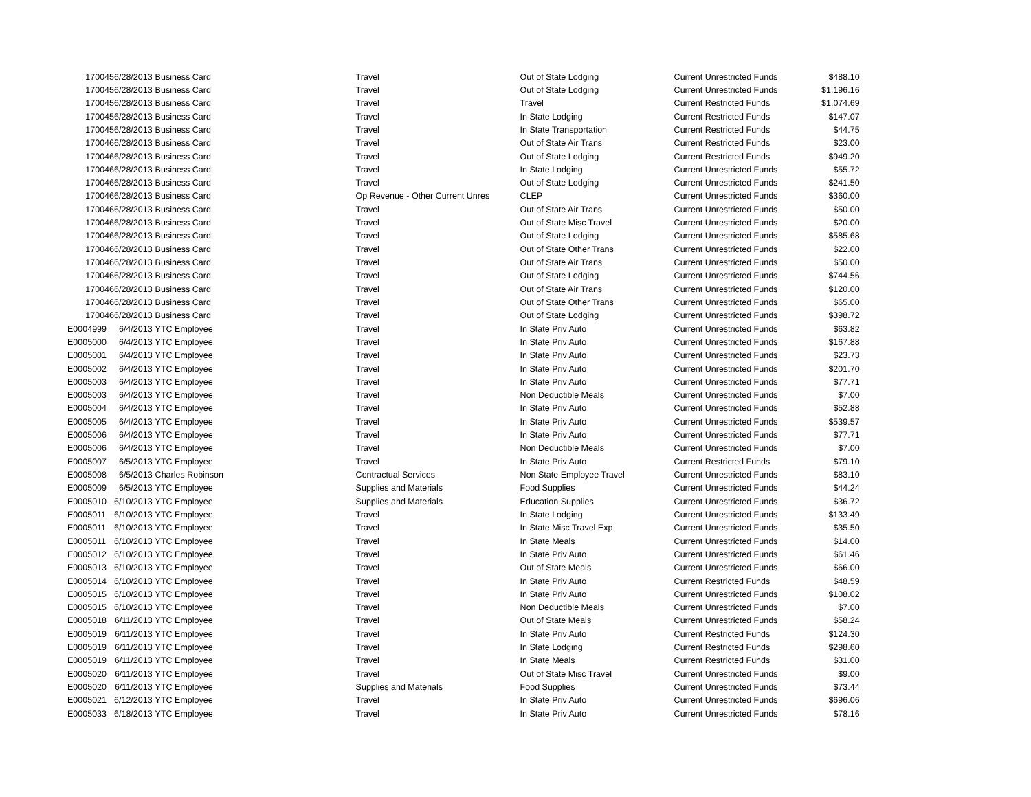| 170045 | 6/28/2013 | Business Card | Travel | Out of State Lodging | Current Unrestricted Funds | $488.10 |
| 170045 | 6/28/2013 | Business Card | Travel | Out of State Lodging | Current Unrestricted Funds | $1,196.16 |
| 170045 | 6/28/2013 | Business Card | Travel | Travel | Current Restricted Funds | $1,074.69 |
| 170045 | 6/28/2013 | Business Card | Travel | In State Lodging | Current Restricted Funds | $147.07 |
| 170045 | 6/28/2013 | Business Card | Travel | In State Transportation | Current Restricted Funds | $44.75 |
| 170046 | 6/28/2013 | Business Card | Travel | Out of State Air Trans | Current Restricted Funds | $23.00 |
| 170046 | 6/28/2013 | Business Card | Travel | Out of State Lodging | Current Restricted Funds | $949.20 |
| 170046 | 6/28/2013 | Business Card | Travel | In State Lodging | Current Unrestricted Funds | $55.72 |
| 170046 | 6/28/2013 | Business Card | Travel | Out of State Lodging | Current Unrestricted Funds | $241.50 |
| 170046 | 6/28/2013 | Business Card | Op Revenue - Other Current Unres | CLEP | Current Unrestricted Funds | $360.00 |
| 170046 | 6/28/2013 | Business Card | Travel | Out of State Air Trans | Current Unrestricted Funds | $50.00 |
| 170046 | 6/28/2013 | Business Card | Travel | Out of State Misc Travel | Current Unrestricted Funds | $20.00 |
| 170046 | 6/28/2013 | Business Card | Travel | Out of State Lodging | Current Unrestricted Funds | $585.68 |
| 170046 | 6/28/2013 | Business Card | Travel | Out of State Other Trans | Current Unrestricted Funds | $22.00 |
| 170046 | 6/28/2013 | Business Card | Travel | Out of State Air Trans | Current Unrestricted Funds | $50.00 |
| 170046 | 6/28/2013 | Business Card | Travel | Out of State Lodging | Current Unrestricted Funds | $744.56 |
| 170046 | 6/28/2013 | Business Card | Travel | Out of State Air Trans | Current Unrestricted Funds | $120.00 |
| 170046 | 6/28/2013 | Business Card | Travel | Out of State Other Trans | Current Unrestricted Funds | $65.00 |
| 170046 | 6/28/2013 | Business Card | Travel | Out of State Lodging | Current Unrestricted Funds | $398.72 |
| E0004999 | 6/4/2013 | YTC Employee | Travel | In State Priv Auto | Current Unrestricted Funds | $63.82 |
| E0005000 | 6/4/2013 | YTC Employee | Travel | In State Priv Auto | Current Unrestricted Funds | $167.88 |
| E0005001 | 6/4/2013 | YTC Employee | Travel | In State Priv Auto | Current Unrestricted Funds | $23.73 |
| E0005002 | 6/4/2013 | YTC Employee | Travel | In State Priv Auto | Current Unrestricted Funds | $201.70 |
| E0005003 | 6/4/2013 | YTC Employee | Travel | In State Priv Auto | Current Unrestricted Funds | $77.71 |
| E0005003 | 6/4/2013 | YTC Employee | Travel | Non Deductible Meals | Current Unrestricted Funds | $7.00 |
| E0005004 | 6/4/2013 | YTC Employee | Travel | In State Priv Auto | Current Unrestricted Funds | $52.88 |
| E0005005 | 6/4/2013 | YTC Employee | Travel | In State Priv Auto | Current Unrestricted Funds | $539.57 |
| E0005006 | 6/4/2013 | YTC Employee | Travel | In State Priv Auto | Current Unrestricted Funds | $77.71 |
| E0005006 | 6/4/2013 | YTC Employee | Travel | Non Deductible Meals | Current Unrestricted Funds | $7.00 |
| E0005007 | 6/5/2013 | YTC Employee | Travel | In State Priv Auto | Current Restricted Funds | $79.10 |
| E0005008 | 6/5/2013 | Charles Robinson | Contractual Services | Non State Employee Travel | Current Unrestricted Funds | $83.10 |
| E0005009 | 6/5/2013 | YTC Employee | Supplies and Materials | Food Supplies | Current Unrestricted Funds | $44.24 |
| E0005010 | 6/10/2013 | YTC Employee | Supplies and Materials | Education Supplies | Current Unrestricted Funds | $36.72 |
| E0005011 | 6/10/2013 | YTC Employee | Travel | In State Lodging | Current Unrestricted Funds | $133.49 |
| E0005011 | 6/10/2013 | YTC Employee | Travel | In State Misc Travel Exp | Current Unrestricted Funds | $35.50 |
| E0005011 | 6/10/2013 | YTC Employee | Travel | In State Meals | Current Unrestricted Funds | $14.00 |
| E0005012 | 6/10/2013 | YTC Employee | Travel | In State Priv Auto | Current Unrestricted Funds | $61.46 |
| E0005013 | 6/10/2013 | YTC Employee | Travel | Out of State Meals | Current Unrestricted Funds | $66.00 |
| E0005014 | 6/10/2013 | YTC Employee | Travel | In State Priv Auto | Current Restricted Funds | $48.59 |
| E0005015 | 6/10/2013 | YTC Employee | Travel | In State Priv Auto | Current Unrestricted Funds | $108.02 |
| E0005015 | 6/10/2013 | YTC Employee | Travel | Non Deductible Meals | Current Unrestricted Funds | $7.00 |
| E0005018 | 6/11/2013 | YTC Employee | Travel | Out of State Meals | Current Unrestricted Funds | $58.24 |
| E0005019 | 6/11/2013 | YTC Employee | Travel | In State Priv Auto | Current Restricted Funds | $124.30 |
| E0005019 | 6/11/2013 | YTC Employee | Travel | In State Lodging | Current Restricted Funds | $298.60 |
| E0005019 | 6/11/2013 | YTC Employee | Travel | In State Meals | Current Restricted Funds | $31.00 |
| E0005020 | 6/11/2013 | YTC Employee | Travel | Out of State Misc Travel | Current Unrestricted Funds | $9.00 |
| E0005020 | 6/11/2013 | YTC Employee | Supplies and Materials | Food Supplies | Current Unrestricted Funds | $73.44 |
| E0005021 | 6/12/2013 | YTC Employee | Travel | In State Priv Auto | Current Unrestricted Funds | $696.06 |
| E0005033 | 6/18/2013 | YTC Employee | Travel | In State Priv Auto | Current Unrestricted Funds | $78.16 |